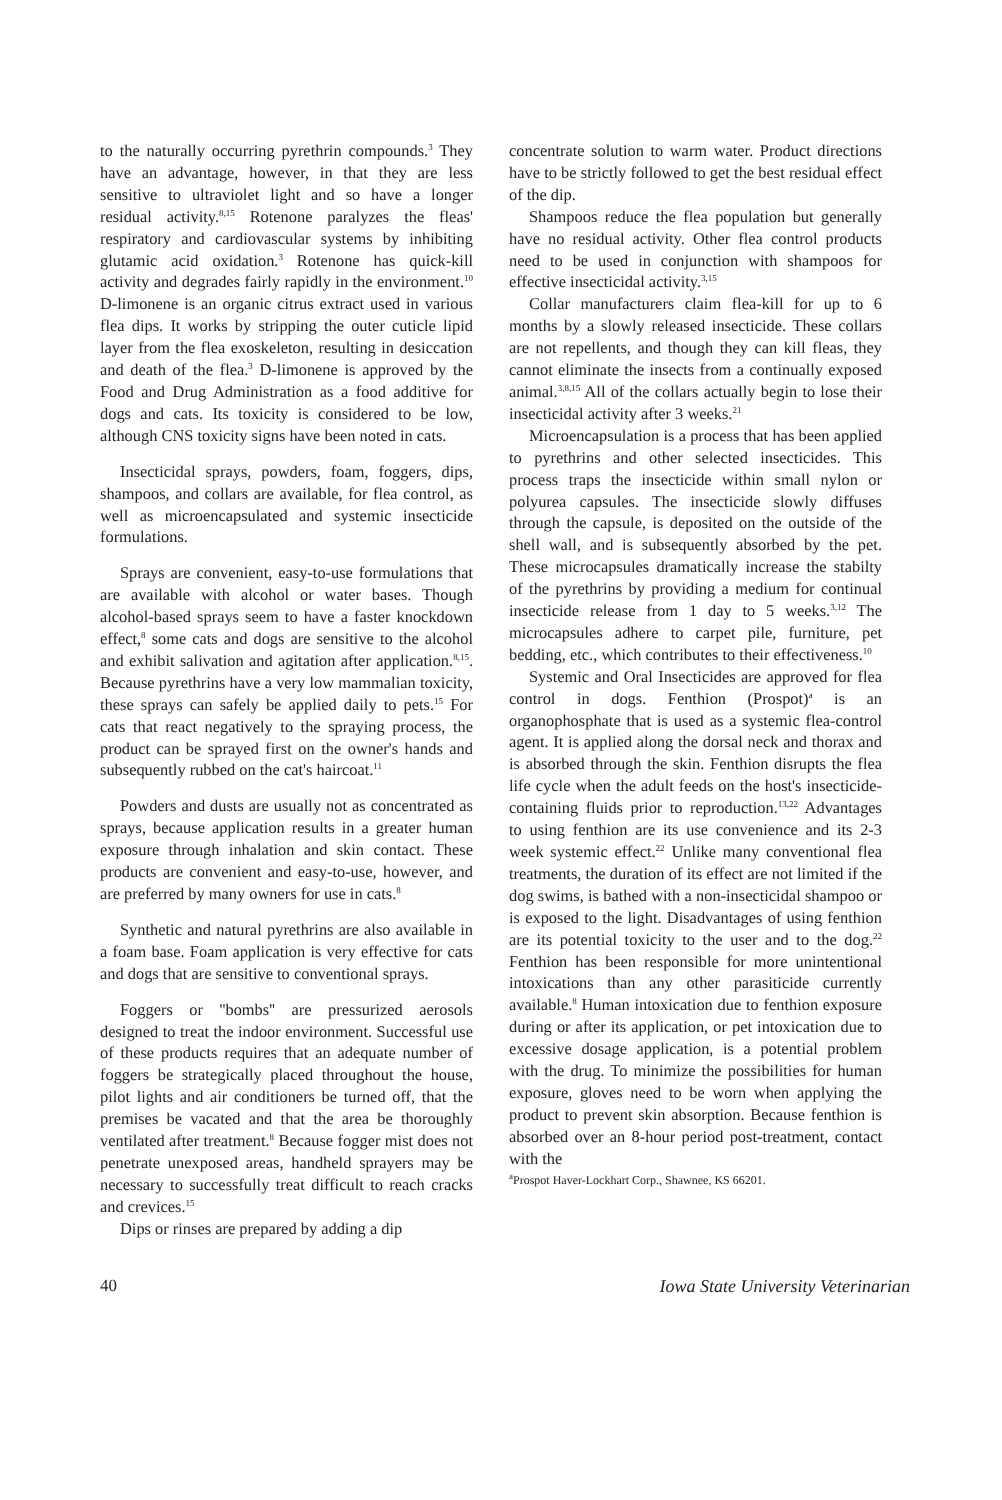to the naturally occurring pyrethrin compounds.<sup>3</sup> They have an advantage, however, in that they are less sensitive to ultraviolet light and so have a longer residual activity.<sup>8,15</sup> Rotenone paralyzes the fleas' respiratory and cardiovascular systems by inhibiting glutamic acid oxidation.<sup>3</sup> Rotenone has quick-kill activity and degrades fairly rapidly in the environment.<sup>10</sup> D-limonene is an organic citrus extract used in various flea dips. It works by stripping the outer cuticle lipid layer from the flea exoskeleton, resulting in desiccation and death of the flea.<sup>3</sup> D-limonene is approved by the Food and Drug Administration as a food additive for dogs and cats. Its toxicity is considered to be low, although CNS toxicity signs have been noted in cats.
Insecticidal sprays, powders, foam, foggers, dips, shampoos, and collars are available, for flea control, as well as microencapsulated and systemic insecticide formulations.
Sprays are convenient, easy-to-use formulations that are available with alcohol or water bases. Though alcohol-based sprays seem to have a faster knockdown effect,<sup>8</sup> some cats and dogs are sensitive to the alcohol and exhibit salivation and agitation after application.<sup>8,15</sup>. Because pyrethrins have a very low mammalian toxicity, these sprays can safely be applied daily to pets.<sup>15</sup> For cats that react negatively to the spraying process, the product can be sprayed first on the owner's hands and subsequently rubbed on the cat's haircoat.<sup>11</sup>
Powders and dusts are usually not as concentrated as sprays, because application results in a greater human exposure through inhalation and skin contact. These products are convenient and easy-to-use, however, and are preferred by many owners for use in cats.<sup>8</sup>
Synthetic and natural pyrethrins are also available in a foam base. Foam application is very effective for cats and dogs that are sensitive to conventional sprays.
Foggers or ''bombs'' are pressurized aerosols designed to treat the indoor environment. Successful use of these products requires that an adequate number of foggers be strategically placed throughout the house, pilot lights and air conditioners be turned off, that the premises be vacated and that the area be thoroughly ventilated after treatment.<sup>8</sup> Because fogger mist does not penetrate unexposed areas, handheld sprayers may be necessary to successfully treat difficult to reach cracks and crevices.<sup>15</sup>
Dips or rinses are prepared by adding a dip
concentrate solution to warm water. Product directions have to be strictly followed to get the best residual effect of the dip.
Shampoos reduce the flea population but generally have no residual activity. Other flea control products need to be used in conjunction with shampoos for effective insecticidal activity.<sup>3,15</sup>
Collar manufacturers claim flea-kill for up to 6 months by a slowly released insecticide. These collars are not repellents, and though they can kill fleas, they cannot eliminate the insects from a continually exposed animal.<sup>3,8,15</sup> All of the collars actually begin to lose their insecticidal activity after 3 weeks.<sup>21</sup>
Microencapsulation is a process that has been applied to pyrethrins and other selected insecticides. This process traps the insecticide within small nylon or polyurea capsules. The insecticide slowly diffuses through the capsule, is deposited on the outside of the shell wall, and is subsequently absorbed by the pet. These microcapsules dramatically increase the stabilty of the pyrethrins by providing a medium for continual insecticide release from 1 day to 5 weeks.<sup>3,12</sup> The microcapsules adhere to carpet pile, furniture, pet bedding, etc., which contributes to their effectiveness.<sup>10</sup>
Systemic and Oral Insecticides are approved for flea control in dogs. Fenthion (Prospot)<sup>a</sup> is an organophosphate that is used as a systemic flea-control agent. It is applied along the dorsal neck and thorax and is absorbed through the skin. Fenthion disrupts the flea life cycle when the adult feeds on the host's insecticide-containing fluids prior to reproduction.<sup>13,22</sup> Advantages to using fenthion are its use convenience and its 2-3 week systemic effect.<sup>22</sup> Unlike many conventional flea treatments, the duration of its effect are not limited if the dog swims, is bathed with a non-insecticidal shampoo or is exposed to the light. Disadvantages of using fenthion are its potential toxicity to the user and to the dog.<sup>22</sup> Fenthion has been responsible for more unintentional intoxications than any other parasiticide currently available.<sup>8</sup> Human intoxication due to fenthion exposure during or after its application, or pet intoxication due to excessive dosage application, is a potential problem with the drug. To minimize the possibilities for human exposure, gloves need to be worn when applying the product to prevent skin absorption. Because fenthion is absorbed over an 8-hour period post-treatment, contact with the
<sup>a</sup> Prospot Haver-Lockhart Corp., Shawnee, KS 66201.
40 Iowa State University Veterinarian